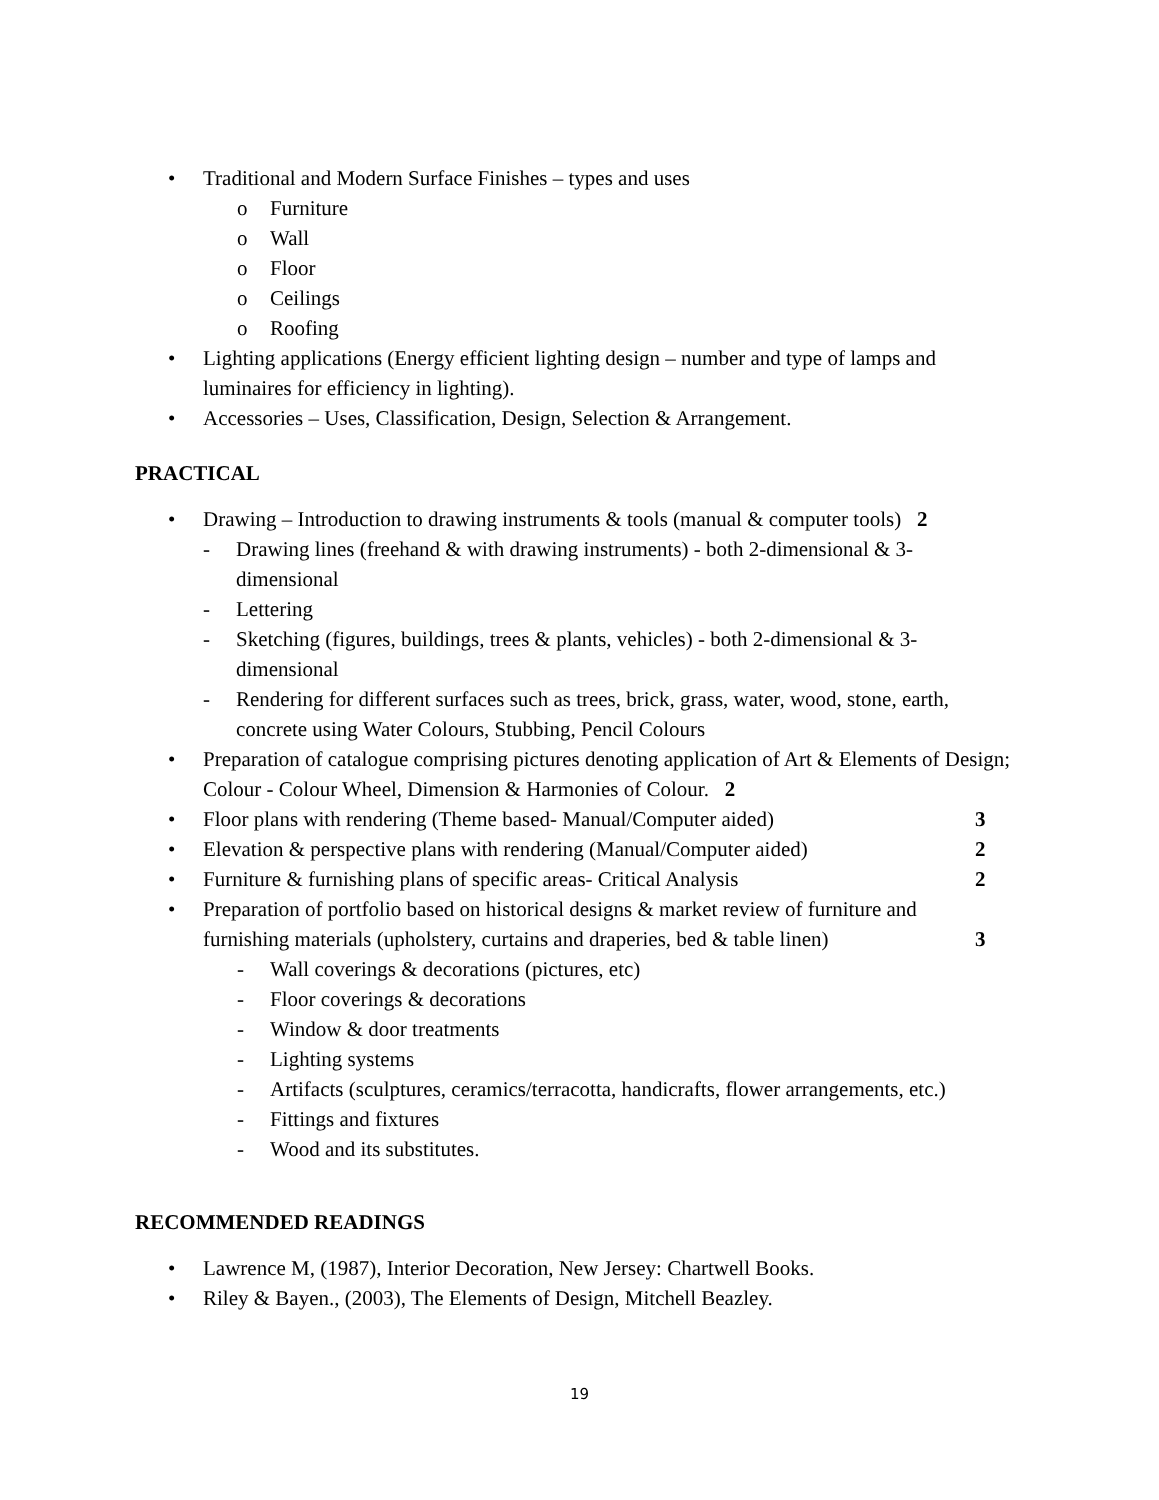• Traditional and Modern Surface Finishes – types and uses
o Furniture
o Wall
o Floor
o Ceilings
o Roofing
• Lighting applications (Energy efficient lighting design – number and type of lamps and luminaires for efficiency in lighting).
• Accessories – Uses, Classification, Design, Selection & Arrangement.
PRACTICAL
• Drawing – Introduction to drawing instruments & tools (manual & computer tools) 2
- Drawing lines (freehand & with drawing instruments) - both 2-dimensional & 3-dimensional
- Lettering
- Sketching (figures, buildings, trees & plants, vehicles) - both 2-dimensional & 3-dimensional
- Rendering for different surfaces such as trees, brick, grass, water, wood, stone, earth, concrete using Water Colours, Stubbing, Pencil Colours
• Preparation of catalogue comprising pictures denoting application of Art & Elements of Design; Colour - Colour Wheel, Dimension & Harmonies of Colour. 2
• Floor plans with rendering (Theme based- Manual/Computer aided) 3
• Elevation & perspective plans with rendering (Manual/Computer aided) 2
• Furniture & furnishing plans of specific areas- Critical Analysis 2
• Preparation of portfolio based on historical designs & market review of furniture and furnishing materials (upholstery, curtains and draperies, bed & table linen) 3
- Wall coverings & decorations (pictures, etc)
- Floor coverings & decorations
- Window & door treatments
- Lighting systems
- Artifacts (sculptures, ceramics/terracotta, handicrafts, flower arrangements, etc.)
- Fittings and fixtures
- Wood and its substitutes.
RECOMMENDED READINGS
• Lawrence M, (1987), Interior Decoration, New Jersey: Chartwell Books.
• Riley & Bayen., (2003), The Elements of Design, Mitchell Beazley.
19